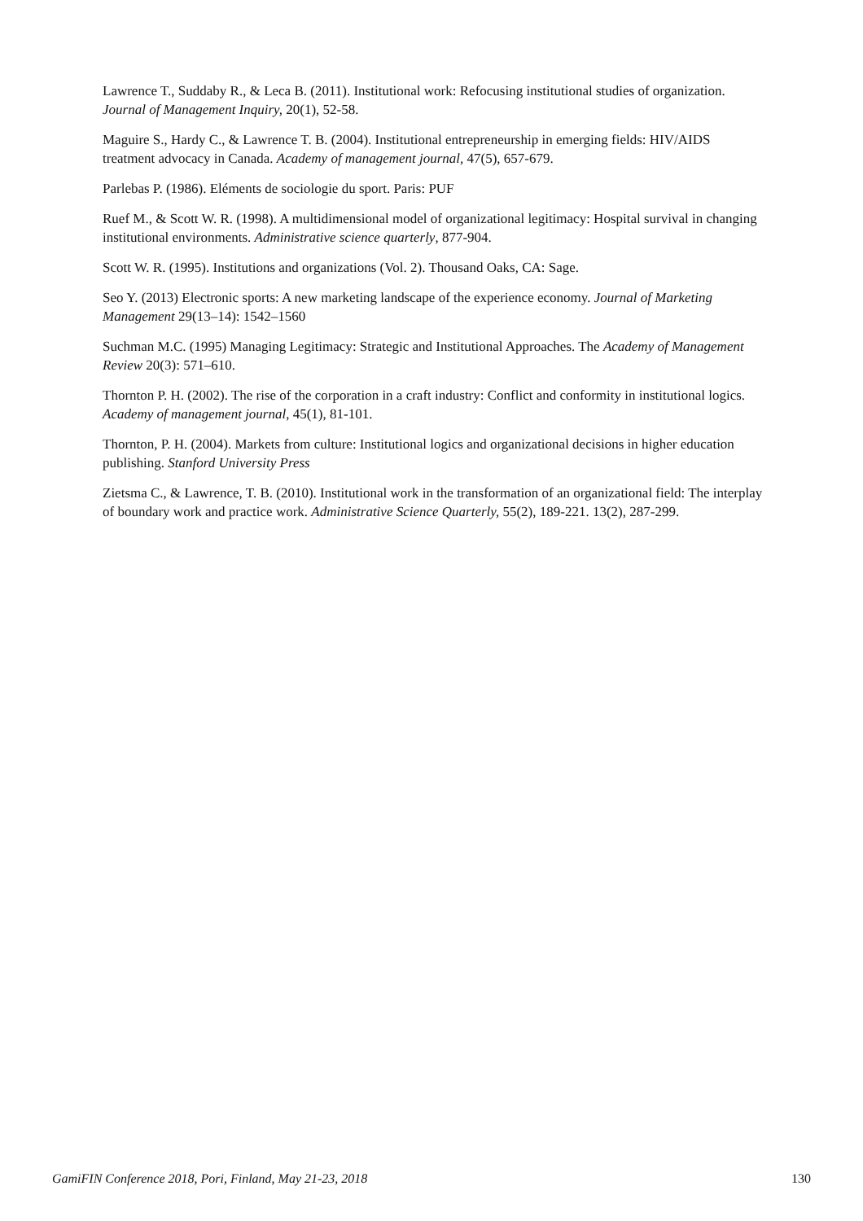Lawrence T., Suddaby R., & Leca B. (2011). Institutional work: Refocusing institutional studies of organization. Journal of Management Inquiry, 20(1), 52-58.
Maguire S., Hardy C., & Lawrence T. B. (2004). Institutional entrepreneurship in emerging fields: HIV/AIDS treatment advocacy in Canada. Academy of management journal, 47(5), 657-679.
Parlebas P. (1986). Eléments de sociologie du sport. Paris: PUF
Ruef M., & Scott W. R. (1998). A multidimensional model of organizational legitimacy: Hospital survival in changing institutional environments. Administrative science quarterly, 877-904.
Scott W. R. (1995). Institutions and organizations (Vol. 2). Thousand Oaks, CA: Sage.
Seo Y. (2013) Electronic sports: A new marketing landscape of the experience economy. Journal of Marketing Management 29(13–14): 1542–1560
Suchman M.C. (1995) Managing Legitimacy: Strategic and Institutional Approaches. The Academy of Management Review 20(3): 571–610.
Thornton P. H. (2002). The rise of the corporation in a craft industry: Conflict and conformity in institutional logics. Academy of management journal, 45(1), 81-101.
Thornton, P. H. (2004). Markets from culture: Institutional logics and organizational decisions in higher education publishing. Stanford University Press
Zietsma C., & Lawrence, T. B. (2010). Institutional work in the transformation of an organizational field: The interplay of boundary work and practice work. Administrative Science Quarterly, 55(2), 189-221. 13(2), 287-299.
GamiFIN Conference 2018, Pori, Finland, May 21-23, 2018 130